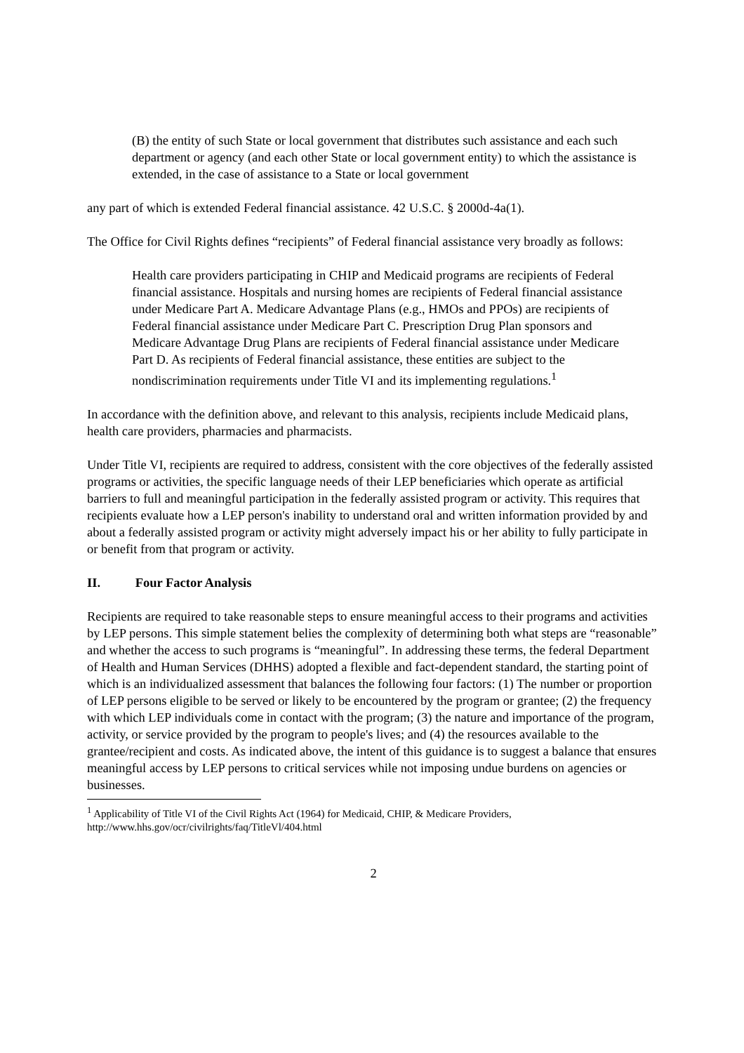(B) the entity of such State or local government that distributes such assistance and each such department or agency (and each other State or local government entity) to which the assistance is
extended, in the case of assistance to a State or local government
any part of which is extended Federal financial assistance. 42 U.S.C. § 2000d-4a(1).
The Office for Civil Rights defines “recipients” of Federal financial assistance very broadly as follows:
Health care providers participating in CHIP and Medicaid programs are recipients of Federal financial assistance. Hospitals and nursing homes are recipients of Federal financial assistance under Medicare Part A. Medicare Advantage Plans (e.g., HMOs and PPOs) are recipients of Federal financial assistance under Medicare Part C. Prescription Drug Plan sponsors and Medicare Advantage Drug Plans are recipients of Federal financial assistance under Medicare Part D. As recipients of Federal financial assistance, these entities are subject to the nondiscrimination requirements under Title VI and its implementing regulations.<sup>1</sup>
In accordance with the definition above, and relevant to this analysis, recipients include Medicaid plans, health care providers, pharmacies and pharmacists.
Under Title VI, recipients are required to address, consistent with the core objectives of the federally assisted programs or activities, the specific language needs of their LEP beneficiaries which operate as artificial barriers to full and meaningful participation in the federally assisted program or activity. This requires that recipients evaluate how a LEP person's inability to understand oral and written information provided by and about a federally assisted program or activity might adversely impact his or her ability to fully participate in or benefit from that program or activity.
II. Four Factor Analysis
Recipients are required to take reasonable steps to ensure meaningful access to their programs and activities by LEP persons. This simple statement belies the complexity of determining both what steps are “reasonable” and whether the access to such programs is “meaningful”. In addressing these terms, the federal Department of Health and Human Services (DHHS) adopted a flexible and fact-dependent standard, the starting point of which is an individualized assessment that balances the following four factors: (1) The number or proportion of LEP persons eligible to be served or likely to be encountered by the program or grantee; (2) the frequency with which LEP individuals come in contact with the program; (3) the nature and importance of the program, activity, or service provided by the program to people's lives; and (4) the resources available to the grantee/recipient and costs. As indicated above, the intent of this guidance is to suggest a balance that ensures meaningful access by LEP persons to critical services while not imposing undue burdens on agencies or businesses.
<sup>1</sup> Applicability of Title VI of the Civil Rights Act (1964) for Medicaid, CHIP, & Medicare Providers, http://www.hhs.gov/ocr/civilrights/faq/TitleVl/404.html
2